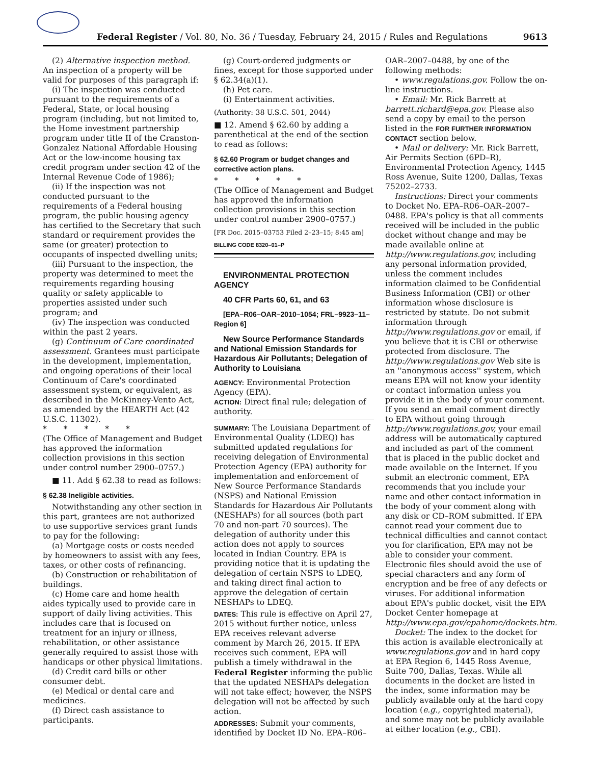Federal Register / Vol. 80, No. 36 / Tuesday, February 24, 2015 / Rules and Regulations 9613
(2) Alternative inspection method. An inspection of a property will be valid for purposes of this paragraph if:
(i) The inspection was conducted pursuant to the requirements of a Federal, State, or local housing program (including, but not limited to, the Home investment partnership program under title II of the Cranston-Gonzalez National Affordable Housing Act or the low-income housing tax credit program under section 42 of the Internal Revenue Code of 1986);
(ii) If the inspection was not conducted pursuant to the requirements of a Federal housing program, the public housing agency has certified to the Secretary that such standard or requirement provides the same (or greater) protection to occupants of inspected dwelling units;
(iii) Pursuant to the inspection, the property was determined to meet the requirements regarding housing quality or safety applicable to properties assisted under such program; and
(iv) The inspection was conducted within the past 2 years.
(g) Continuum of Care coordinated assessment. Grantees must participate in the development, implementation, and ongoing operations of their local Continuum of Care's coordinated assessment system, or equivalent, as described in the McKinney-Vento Act, as amended by the HEARTH Act (42 U.S.C. 11302).
* * * * *
(The Office of Management and Budget has approved the information collection provisions in this section under control number 2900–0757.)
■ 11. Add § 62.38 to read as follows:
§ 62.38 Ineligible activities.
Notwithstanding any other section in this part, grantees are not authorized to use supportive services grant funds to pay for the following:
(a) Mortgage costs or costs needed by homeowners to assist with any fees, taxes, or other costs of refinancing.
(b) Construction or rehabilitation of buildings.
(c) Home care and home health aides typically used to provide care in support of daily living activities. This includes care that is focused on treatment for an injury or illness, rehabilitation, or other assistance generally required to assist those with handicaps or other physical limitations.
(d) Credit card bills or other consumer debt.
(e) Medical or dental care and medicines.
(f) Direct cash assistance to participants.
(g) Court-ordered judgments or fines, except for those supported under § 62.34(a)(1).
(h) Pet care.
(i) Entertainment activities.
(Authority: 38 U.S.C. 501, 2044)
■ 12. Amend § 62.60 by adding a parenthetical at the end of the section to read as follows:
§ 62.60 Program or budget changes and corrective action plans.
* * * * *
(The Office of Management and Budget has approved the information collection provisions in this section under control number 2900–0757.)
[FR Doc. 2015–03753 Filed 2–23–15; 8:45 am]
BILLING CODE 8320–01–P
ENVIRONMENTAL PROTECTION AGENCY
40 CFR Parts 60, 61, and 63
[EPA–R06–OAR–2010–1054; FRL–9923–11–Region 6]
New Source Performance Standards and National Emission Standards for Hazardous Air Pollutants; Delegation of Authority to Louisiana
AGENCY: Environmental Protection Agency (EPA).
ACTION: Direct final rule; delegation of authority.
SUMMARY: The Louisiana Department of Environmental Quality (LDEQ) has submitted updated regulations for receiving delegation of Environmental Protection Agency (EPA) authority for implementation and enforcement of New Source Performance Standards (NSPS) and National Emission Standards for Hazardous Air Pollutants (NESHAPs) for all sources (both part 70 and non-part 70 sources). The delegation of authority under this action does not apply to sources located in Indian Country. EPA is providing notice that it is updating the delegation of certain NSPS to LDEQ, and taking direct final action to approve the delegation of certain NESHAPs to LDEQ.
DATES: This rule is effective on April 27, 2015 without further notice, unless EPA receives relevant adverse comment by March 26, 2015. If EPA receives such comment, EPA will publish a timely withdrawal in the Federal Register informing the public that the updated NESHAPs delegation will not take effect; however, the NSPS delegation will not be affected by such action.
ADDRESSES: Submit your comments, identified by Docket ID No. EPA–R06–
OAR–2007–0488, by one of the following methods:
• www.regulations.gov. Follow the on-line instructions.
• Email: Mr. Rick Barrett at barrett.richard@epa.gov. Please also send a copy by email to the person listed in the FOR FURTHER INFORMATION CONTACT section below.
• Mail or delivery: Mr. Rick Barrett, Air Permits Section (6PD–R), Environmental Protection Agency, 1445 Ross Avenue, Suite 1200, Dallas, Texas 75202–2733.
Instructions: Direct your comments to Docket No. EPA–R06–OAR–2007–0488. EPA's policy is that all comments received will be included in the public docket without change and may be made available online at http://www.regulations.gov, including any personal information provided, unless the comment includes information claimed to be Confidential Business Information (CBI) or other information whose disclosure is restricted by statute. Do not submit information through http://www.regulations.gov or email, if you believe that it is CBI or otherwise protected from disclosure. The http://www.regulations.gov Web site is an ''anonymous access'' system, which means EPA will not know your identity or contact information unless you provide it in the body of your comment. If you send an email comment directly to EPA without going through http://www.regulations.gov, your email address will be automatically captured and included as part of the comment that is placed in the public docket and made available on the Internet. If you submit an electronic comment, EPA recommends that you include your name and other contact information in the body of your comment along with any disk or CD–ROM submitted. If EPA cannot read your comment due to technical difficulties and cannot contact you for clarification, EPA may not be able to consider your comment. Electronic files should avoid the use of special characters and any form of encryption and be free of any defects or viruses. For additional information about EPA's public docket, visit the EPA Docket Center homepage at http://www.epa.gov/epahome/dockets.htm.
Docket: The index to the docket for this action is available electronically at www.regulations.gov and in hard copy at EPA Region 6, 1445 Ross Avenue, Suite 700, Dallas, Texas. While all documents in the docket are listed in the index, some information may be publicly available only at the hard copy location (e.g., copyrighted material), and some may not be publicly available at either location (e.g., CBI).